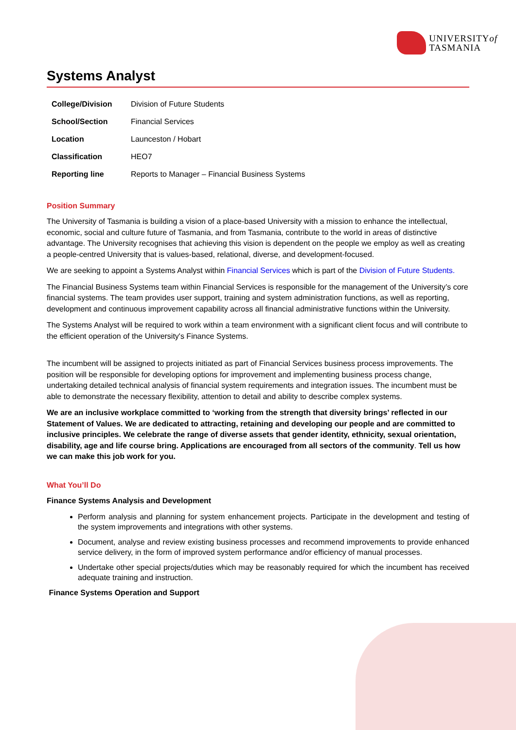UNIVERSITYof
TASMANIA
Systems Analyst
| College/Division | Division of Future Students |
| School/Section | Financial Services |
| Location | Launceston / Hobart |
| Classification | HEO7 |
| Reporting line | Reports to Manager – Financial Business Systems |
Position Summary
The University of Tasmania is building a vision of a place-based University with a mission to enhance the intellectual, economic, social and culture future of Tasmania, and from Tasmania, contribute to the world in areas of distinctive advantage. The University recognises that achieving this vision is dependent on the people we employ as well as creating a people-centred University that is values-based, relational, diverse, and development-focused.
We are seeking to appoint a Systems Analyst within Financial Services which is part of the Division of Future Students.
The Financial Business Systems team within Financial Services is responsible for the management of the University’s core financial systems. The team provides user support, training and system administration functions, as well as reporting, development and continuous improvement capability across all financial administrative functions within the University.
The Systems Analyst will be required to work within a team environment with a significant client focus and will contribute to the efficient operation of the University's Finance Systems.
The incumbent will be assigned to projects initiated as part of Financial Services business process improvements. The position will be responsible for developing options for improvement and implementing business process change, undertaking detailed technical analysis of financial system requirements and integration issues. The incumbent must be able to demonstrate the necessary flexibility, attention to detail and ability to describe complex systems.
We are an inclusive workplace committed to ‘working from the strength that diversity brings’ reflected in our Statement of Values. We are dedicated to attracting, retaining and developing our people and are committed to inclusive principles. We celebrate the range of diverse assets that gender identity, ethnicity, sexual orientation, disability, age and life course bring. Applications are encouraged from all sectors of the community. Tell us how we can make this job work for you.
What You’ll Do
Finance Systems Analysis and Development
Perform analysis and planning for system enhancement projects. Participate in the development and testing of the system improvements and integrations with other systems.
Document, analyse and review existing business processes and recommend improvements to provide enhanced service delivery, in the form of improved system performance and/or efficiency of manual processes.
Undertake other special projects/duties which may be reasonably required for which the incumbent has received adequate training and instruction.
Finance Systems Operation and Support